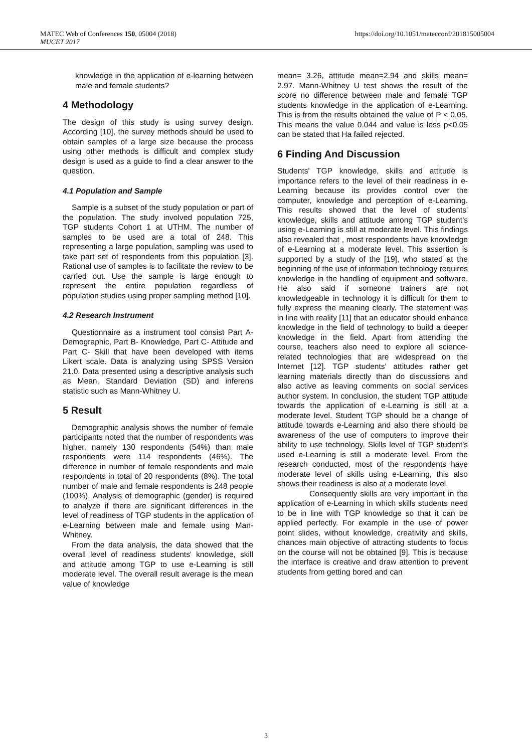MATEC Web of Conferences 150, 05004 (2018)
MUCET 2017
https://doi.org/10.1051/matecconf/201815005004
knowledge in the application of e-learning between male and female students?
4 Methodology
The design of this study is using survey design. According [10], the survey methods should be used to obtain samples of a large size because the process using other methods is difficult and complex study design is used as a guide to find a clear answer to the question.
4.1 Population and Sample
Sample is a subset of the study population or part of the population. The study involved population 725, TGP students Cohort 1 at UTHM. The number of samples to be used are a total of 248. This representing a large population, sampling was used to take part set of respondents from this population [3]. Rational use of samples is to facilitate the review to be carried out. Use the sample is large enough to represent the entire population regardless of population studies using proper sampling method [10].
4.2 Research Instrument
Questionnaire as a instrument tool consist Part A- Demographic, Part B- Knowledge, Part C- Attitude and Part C- Skill that have been developed with items Likert scale. Data is analyzing using SPSS Version 21.0. Data presented using a descriptive analysis such as Mean, Standard Deviation (SD) and inferens statistic such as Mann-Whitney U.
5 Result
Demographic analysis shows the number of female participants noted that the number of respondents was higher, namely 130 respondents (54%) than male respondents were 114 respondents (46%). The difference in number of female respondents and male respondents in total of 20 respondents (8%). The total number of male and female respondents is 248 people (100%). Analysis of demographic (gender) is required to analyze if there are significant differences in the level of readiness of TGP students in the application of e-Learning between male and female using Man-Whitney.
From the data analysis, the data showed that the overall level of readiness students' knowledge, skill and attitude among TGP to use e-Learning is still moderate level. The overall result average is the mean value of knowledge
mean= 3.26, attitude mean=2.94 and skills mean= 2.97. Mann-Whitney U test shows the result of the score no difference between male and female TGP students knowledge in the application of e-Learning. This is from the results obtained the value of P < 0.05. This means the value 0.044 and value is less p<0.05 can be stated that Ha failed rejected.
6 Finding And Discussion
Students' TGP knowledge, skills and attitude is importance refers to the level of their readiness in e-Learning because its provides control over the computer, knowledge and perception of e-Learning. This results showed that the level of students' knowledge, skills and attitude among TGP student’s using e-Learning is still at moderate level. This findings also revealed that , most respondents have knowledge of e-Learning at a moderate level. This assertion is supported by a study of the [19], who stated at the beginning of the use of information technology requires knowledge in the handling of equipment and software. He also said if someone trainers are not knowledgeable in technology it is difficult for them to fully express the meaning clearly. The statement was in line with reality [11] that an educator should enhance knowledge in the field of technology to build a deeper knowledge in the field. Apart from attending the course, teachers also need to explore all science-related technologies that are widespread on the Internet [12]. TGP students' attitudes rather get learning materials directly than do discussions and also active as leaving comments on social services author system. In conclusion, the student TGP attitude towards the application of e-Learning is still at a moderate level. Student TGP should be a change of attitude towards e-Learning and also there should be awareness of the use of computers to improve their ability to use technology. Skills level of TGP student’s used e-Learning is still a moderate level. From the research conducted, most of the respondents have moderate level of skills using e-Learning, this also shows their readiness is also at a moderate level.
Consequently skills are very important in the application of e-Learning in which skills students need to be in line with TGP knowledge so that it can be applied perfectly. For example in the use of power point slides, without knowledge, creativity and skills, chances main objective of attracting students to focus on the course will not be obtained [9]. This is because the interface is creative and draw attention to prevent students from getting bored and can
3